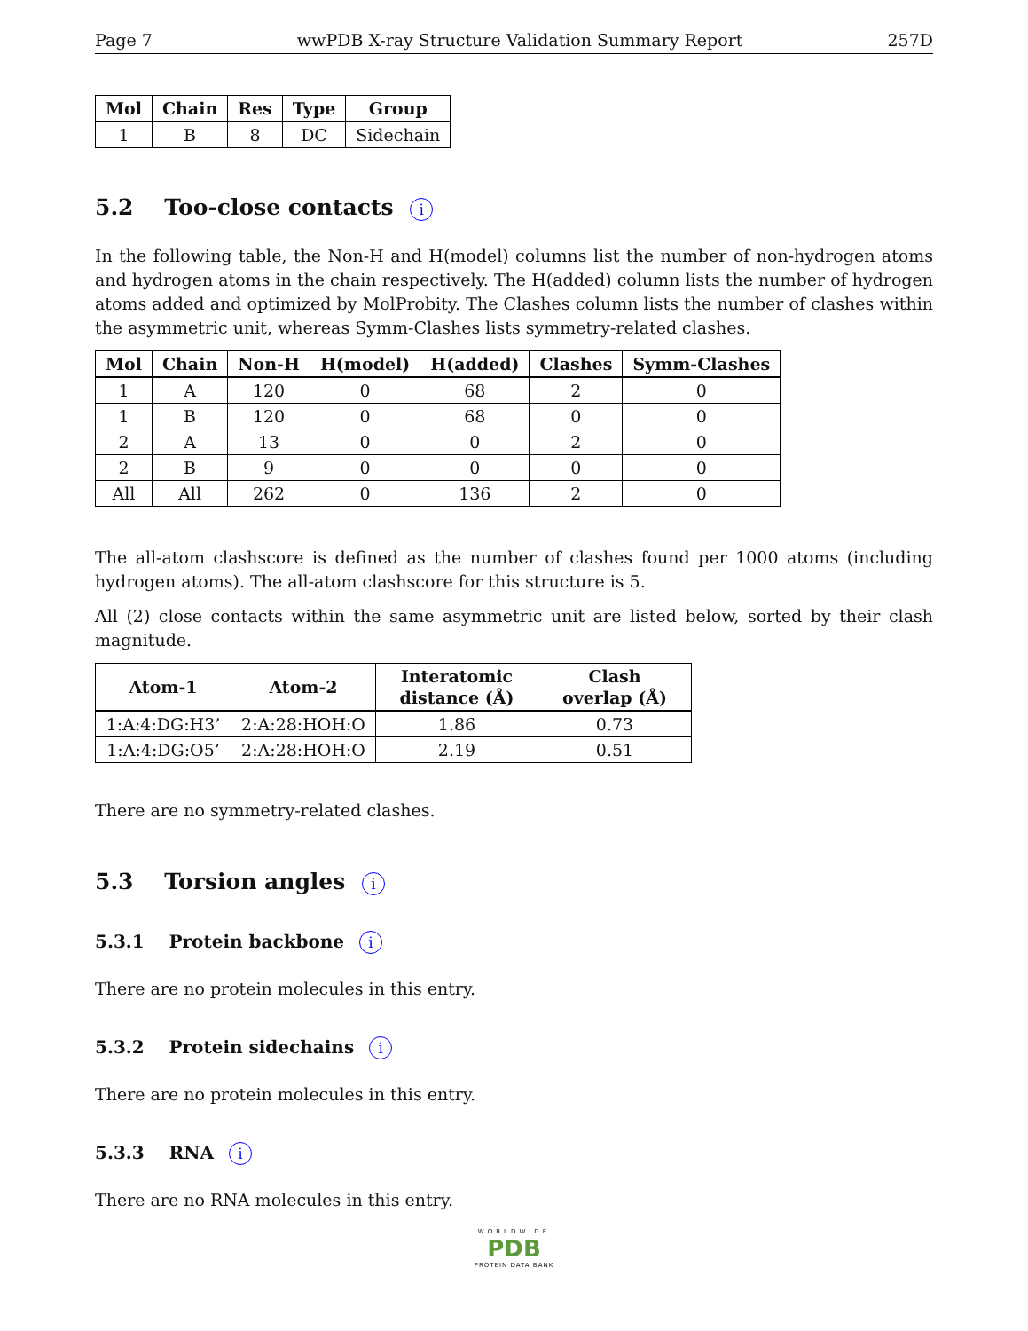Page 7 wwPDB X-ray Structure Validation Summary Report 257D
| Mol | Chain | Res | Type | Group |
| --- | --- | --- | --- | --- |
| 1 | B | 8 | DC | Sidechain |
5.2 Too-close contacts i
In the following table, the Non-H and H(model) columns list the number of non-hydrogen atoms and hydrogen atoms in the chain respectively. The H(added) column lists the number of hydrogen atoms added and optimized by MolProbity. The Clashes column lists the number of clashes within the asymmetric unit, whereas Symm-Clashes lists symmetry-related clashes.
| Mol | Chain | Non-H | H(model) | H(added) | Clashes | Symm-Clashes |
| --- | --- | --- | --- | --- | --- | --- |
| 1 | A | 120 | 0 | 68 | 2 | 0 |
| 1 | B | 120 | 0 | 68 | 0 | 0 |
| 2 | A | 13 | 0 | 0 | 2 | 0 |
| 2 | B | 9 | 0 | 0 | 0 | 0 |
| All | All | 262 | 0 | 136 | 2 | 0 |
The all-atom clashscore is defined as the number of clashes found per 1000 atoms (including hydrogen atoms). The all-atom clashscore for this structure is 5.
All (2) close contacts within the same asymmetric unit are listed below, sorted by their clash magnitude.
| Atom-1 | Atom-2 | Interatomic distance (Å) | Clash overlap (Å) |
| --- | --- | --- | --- |
| 1:A:4:DG:H3’ | 2:A:28:HOH:O | 1.86 | 0.73 |
| 1:A:4:DG:O5’ | 2:A:28:HOH:O | 2.19 | 0.51 |
There are no symmetry-related clashes.
5.3 Torsion angles i
5.3.1 Protein backbone i
There are no protein molecules in this entry.
5.3.2 Protein sidechains i
There are no protein molecules in this entry.
5.3.3 RNA i
There are no RNA molecules in this entry.
WORLDWIDE
PDB
PROTEIN DATA BANK